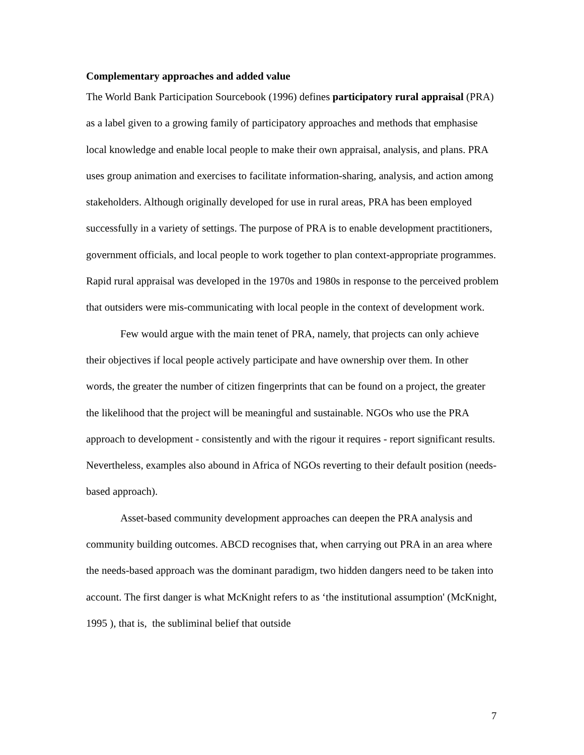Complementary approaches and added value
The World Bank Participation Sourcebook (1996) defines participatory rural appraisal (PRA) as a label given to a growing family of participatory approaches and methods that emphasise local knowledge and enable local people to make their own appraisal, analysis, and plans. PRA uses group animation and exercises to facilitate information-sharing, analysis, and action among stakeholders. Although originally developed for use in rural areas, PRA has been employed successfully in a variety of settings. The purpose of PRA is to enable development practitioners, government officials, and local people to work together to plan context-appropriate programmes. Rapid rural appraisal was developed in the 1970s and 1980s in response to the perceived problem that outsiders were mis-communicating with local people in the context of development work.
Few would argue with the main tenet of PRA, namely, that projects can only achieve their objectives if local people actively participate and have ownership over them. In other words, the greater the number of citizen fingerprints that can be found on a project, the greater the likelihood that the project will be meaningful and sustainable. NGOs who use the PRA approach to development - consistently and with the rigour it requires - report significant results. Nevertheless, examples also abound in Africa of NGOs reverting to their default position (needs-based approach).
Asset-based community development approaches can deepen the PRA analysis and community building outcomes. ABCD recognises that, when carrying out PRA in an area where the needs-based approach was the dominant paradigm, two hidden dangers need to be taken into account. The first danger is what McKnight refers to as ‘the institutional assumption' (McKnight, 1995 ), that is, the subliminal belief that outside
7